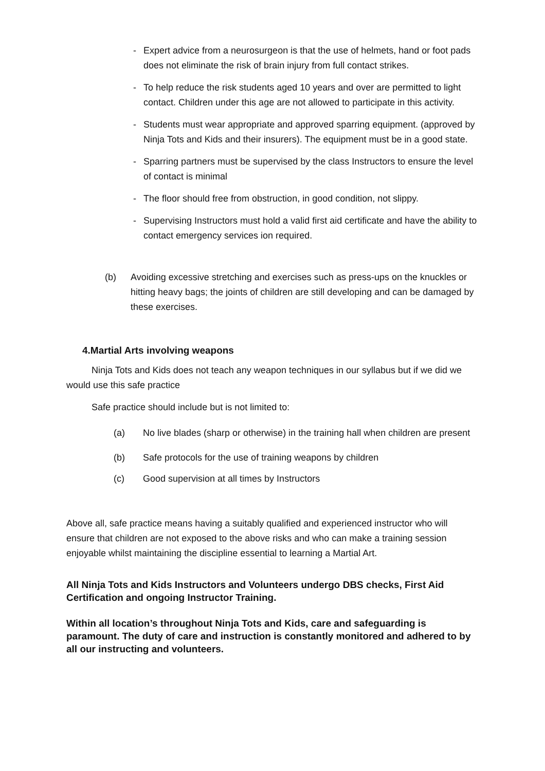- Expert advice from a neurosurgeon is that the use of helmets, hand or foot pads does not eliminate the risk of brain injury from full contact strikes.
- To help reduce the risk students aged 10 years and over are permitted to light contact. Children under this age are not allowed to participate in this activity.
- Students must wear appropriate and approved sparring equipment. (approved by Ninja Tots and Kids and their insurers). The equipment must be in a good state.
- Sparring partners must be supervised by the class Instructors to ensure the level of contact is minimal
- The floor should free from obstruction, in good condition, not slippy.
- Supervising Instructors must hold a valid first aid certificate and have the ability to contact emergency services ion required.
(b) Avoiding excessive stretching and exercises such as press-ups on the knuckles or hitting heavy bags; the joints of children are still developing and can be damaged by these exercises.
4.Martial Arts involving weapons
Ninja Tots and Kids does not teach any weapon techniques in our syllabus but if we did we would use this safe practice
Safe practice should include but is not limited to:
(a) No live blades (sharp or otherwise) in the training hall when children are present
(b) Safe protocols for the use of training weapons by children
(c) Good supervision at all times by Instructors
Above all, safe practice means having a suitably qualified and experienced instructor who will ensure that children are not exposed to the above risks and who can make a training session enjoyable whilst maintaining the discipline essential to learning a Martial Art.
All Ninja Tots and Kids Instructors and Volunteers undergo DBS checks, First Aid Certification and ongoing Instructor Training.
Within all location’s throughout Ninja Tots and Kids, care and safeguarding is paramount. The duty of care and instruction is constantly monitored and adhered to by all our instructing and volunteers.